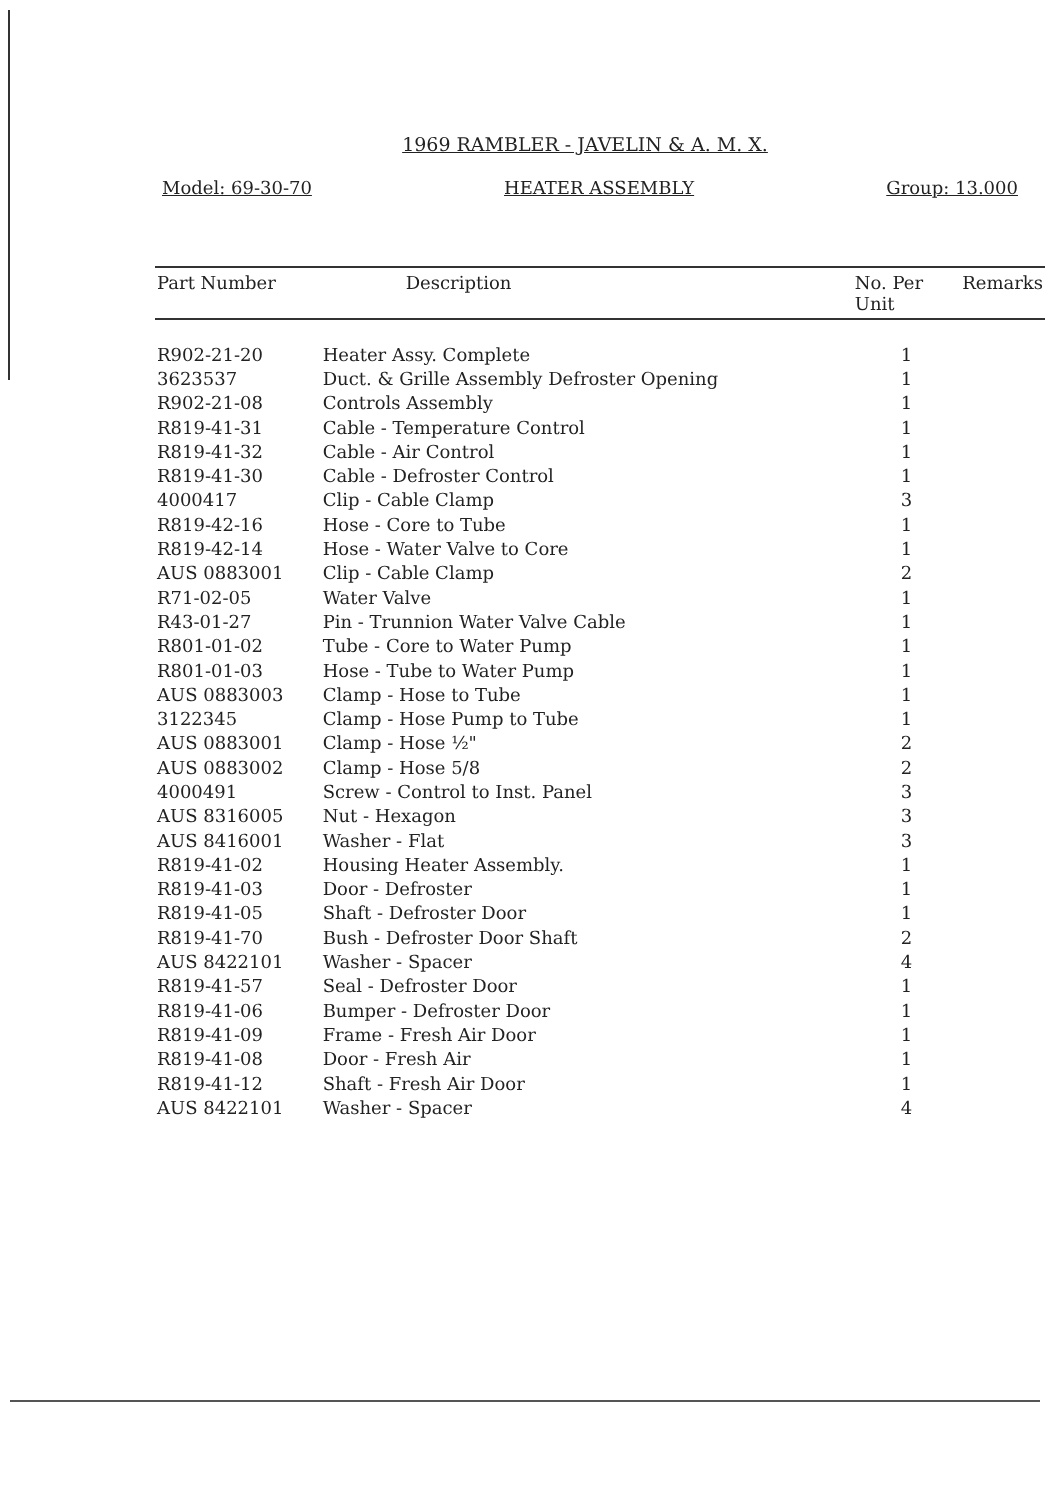1969 RAMBLER - JAVELIN & A. M. X.
Model: 69-30-70 HEATER ASSEMBLY Group: 13.000
| Part Number | Description | No. Per Unit | Remarks |
| --- | --- | --- | --- |
| R902-21-20 | Heater Assy. Complete | 1 | |
| 3623537 | Duct. & Grille Assembly Defroster Opening | 1 | |
| R902-21-08 | Controls Assembly | 1 | |
| R819-41-31 | Cable - Temperature Control | 1 | |
| R819-41-32 | Cable - Air Control | 1 | |
| R819-41-30 | Cable - Defroster Control | 1 | |
| 4000417 | Clip - Cable Clamp | 3 | |
| R819-42-16 | Hose - Core to Tube | 1 | |
| R819-42-14 | Hose - Water Valve to Core | 1 | |
| AUS 0883001 | Clip - Cable Clamp | 2 | |
| R71-02-05 | Water Valve | 1 | |
| R43-01-27 | Pin - Trunnion Water Valve Cable | 1 | |
| R801-01-02 | Tube - Core to Water Pump | 1 | |
| R801-01-03 | Hose - Tube to Water Pump | 1 | |
| AUS 0883003 | Clamp - Hose to Tube | 1 | |
| 3122345 | Clamp - Hose Pump to Tube | 1 | |
| AUS 0883001 | Clamp - Hose ½" | 2 | |
| AUS 0883002 | Clamp - Hose 5/8 | 2 | |
| 4000491 | Screw - Control to Inst. Panel | 3 | |
| AUS 8316005 | Nut - Hexagon | 3 | |
| AUS 8416001 | Washer - Flat | 3 | |
| R819-41-02 | Housing Heater Assembly. | 1 | |
| R819-41-03 | Door - Defroster | 1 | |
| R819-41-05 | Shaft - Defroster Door | 1 | |
| R819-41-70 | Bush - Defroster Door Shaft | 2 | |
| AUS 8422101 | Washer - Spacer | 4 | |
| R819-41-57 | Seal - Defroster Door | 1 | |
| R819-41-06 | Bumper - Defroster Door | 1 | |
| R819-41-09 | Frame - Fresh Air Door | 1 | |
| R819-41-08 | Door - Fresh Air | 1 | |
| R819-41-12 | Shaft - Fresh Air Door | 1 | |
| AUS 8422101 | Washer - Spacer | 4 | |